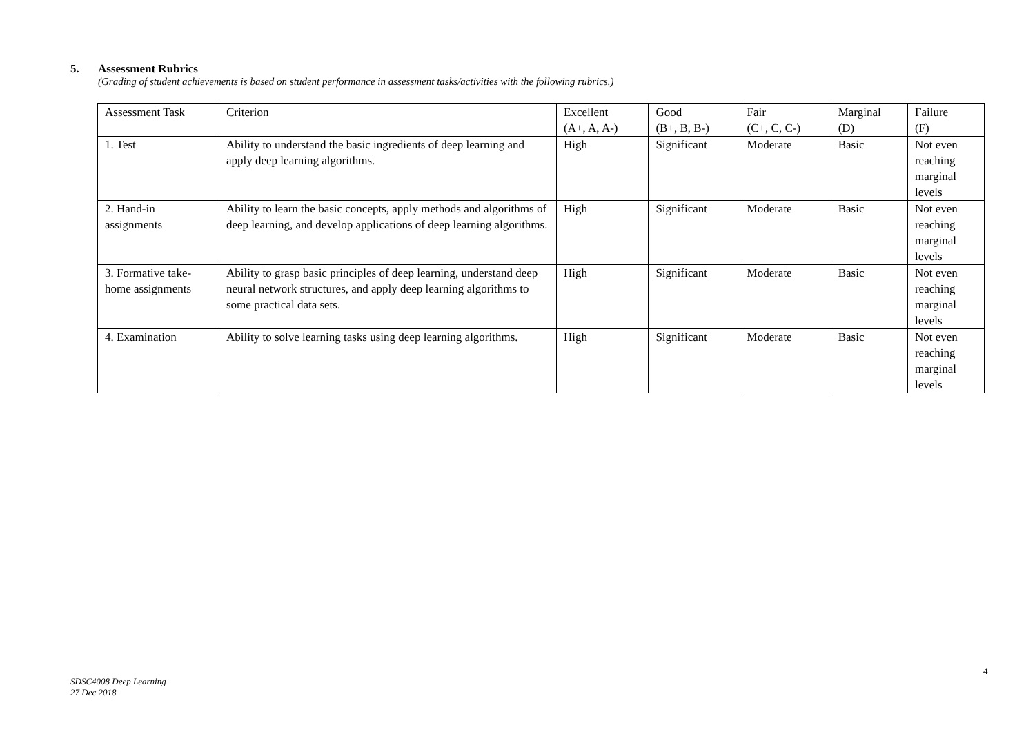5. Assessment Rubrics
(Grading of student achievements is based on student performance in assessment tasks/activities with the following rubrics.)
| Assessment Task | Criterion | Excellent (A+, A, A-) | Good (B+, B, B-) | Fair (C+, C, C-) | Marginal (D) | Failure (F) |
| 1. Test | Ability to understand the basic ingredients of deep learning and apply deep learning algorithms. | High | Significant | Moderate | Basic | Not even reaching marginal levels |
| 2. Hand-in assignments | Ability to learn the basic concepts, apply methods and algorithms of deep learning, and develop applications of deep learning algorithms. | High | Significant | Moderate | Basic | Not even reaching marginal levels |
| 3. Formative take-home assignments | Ability to grasp basic principles of deep learning, understand deep neural network structures, and apply deep learning algorithms to some practical data sets. | High | Significant | Moderate | Basic | Not even reaching marginal levels |
| 4. Examination | Ability to solve learning tasks using deep learning algorithms. | High | Significant | Moderate | Basic | Not even reaching marginal levels |
4
SDSC4008 Deep Learning
27 Dec 2018